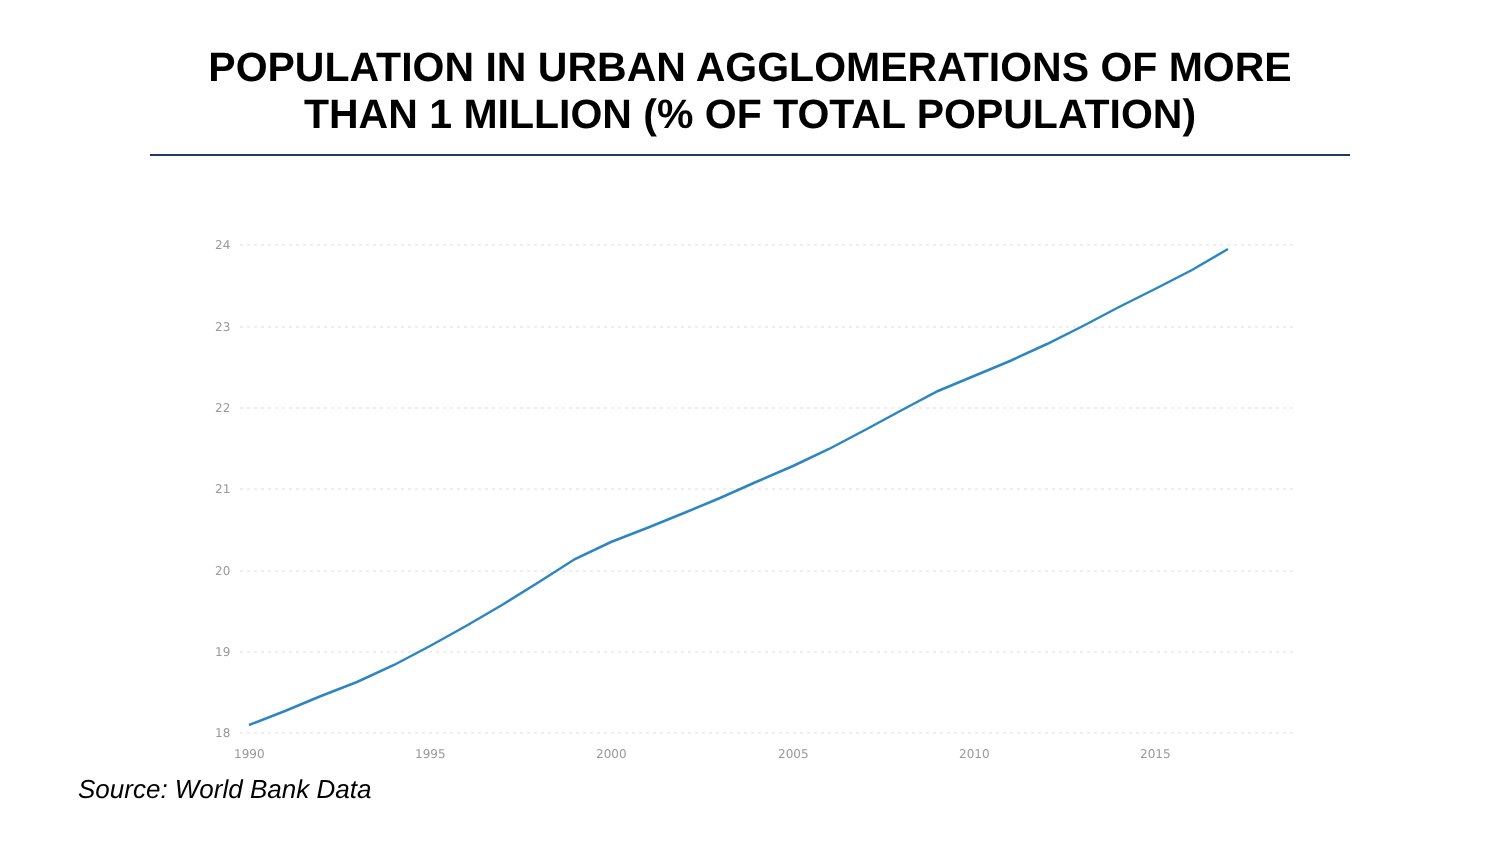POPULATION IN URBAN AGGLOMERATIONS OF MORE
THAN 1 MILLION (% OF TOTAL POPULATION)
24
23
22
21
20
19
18
1990
1995
2000
2005
2010
2015
Source: World Bank Data